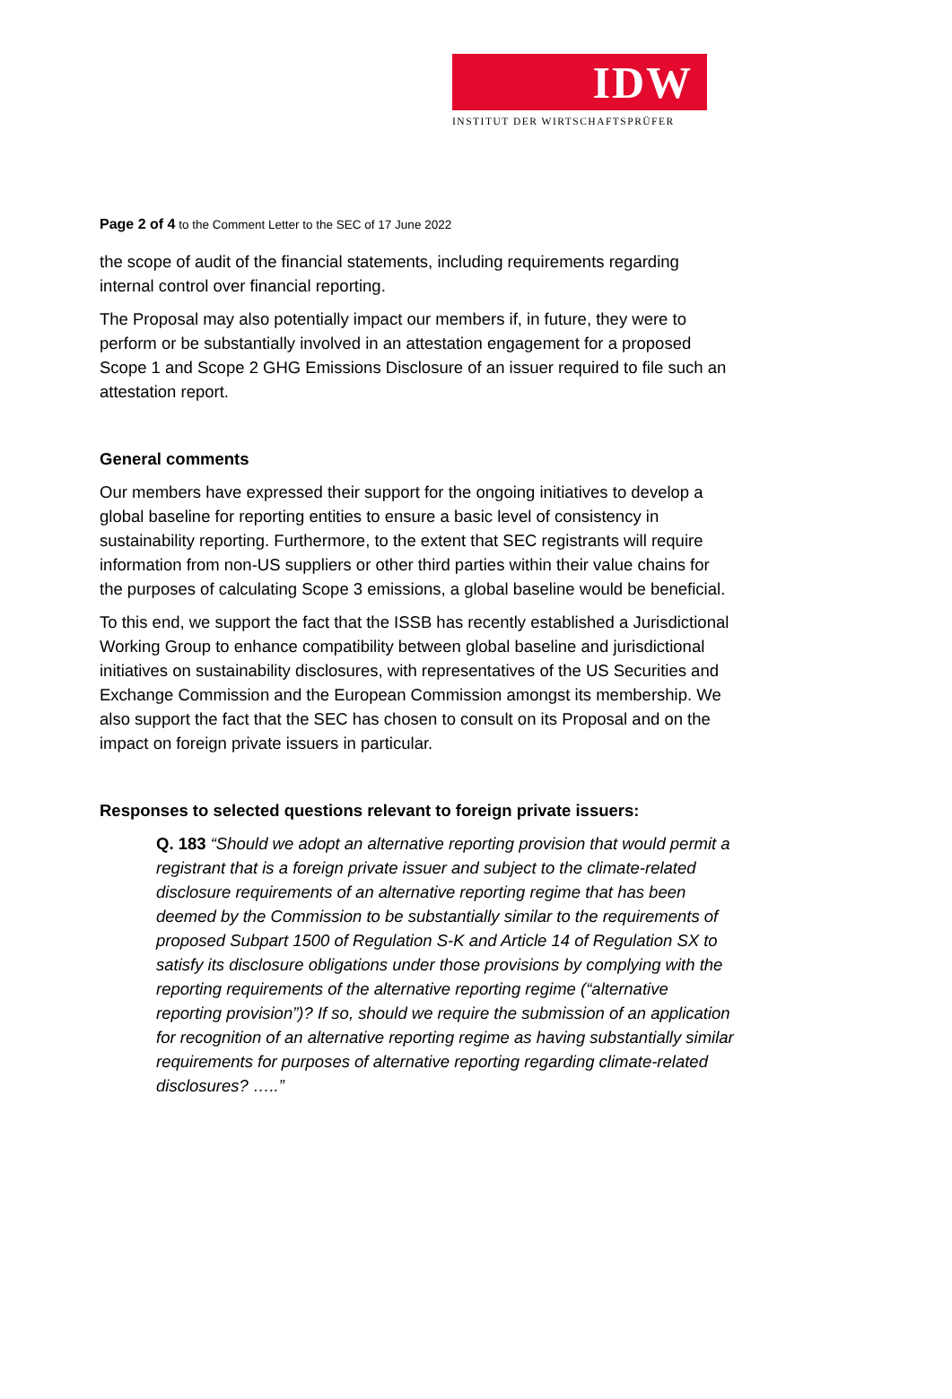IDW
INSTITUT DER WIRTSCHAFTSPRÜFER
Page 2 of 4 to the Comment Letter to the SEC of 17 June 2022
the scope of audit of the financial statements, including requirements regarding internal control over financial reporting.
The Proposal may also potentially impact our members if, in future, they were to perform or be substantially involved in an attestation engagement for a proposed Scope 1 and Scope 2 GHG Emissions Disclosure of an issuer required to file such an attestation report.
General comments
Our members have expressed their support for the ongoing initiatives to develop a global baseline for reporting entities to ensure a basic level of consistency in sustainability reporting. Furthermore, to the extent that SEC registrants will require information from non-US suppliers or other third parties within their value chains for the purposes of calculating Scope 3 emissions, a global baseline would be beneficial.
To this end, we support the fact that the ISSB has recently established a Jurisdictional Working Group to enhance compatibility between global baseline and jurisdictional initiatives on sustainability disclosures, with representatives of the US Securities and Exchange Commission and the European Commission amongst its membership. We also support the fact that the SEC has chosen to consult on its Proposal and on the impact on foreign private issuers in particular.
Responses to selected questions relevant to foreign private issuers:
Q. 183 “Should we adopt an alternative reporting provision that would permit a registrant that is a foreign private issuer and subject to the climate-related disclosure requirements of an alternative reporting regime that has been deemed by the Commission to be substantially similar to the requirements of proposed Subpart 1500 of Regulation S-K and Article 14 of Regulation SX to satisfy its disclosure obligations under those provisions by complying with the reporting requirements of the alternative reporting regime (“alternative reporting provision”)? If so, should we require the submission of an application for recognition of an alternative reporting regime as having substantially similar requirements for purposes of alternative reporting regarding climate-related disclosures? …..”